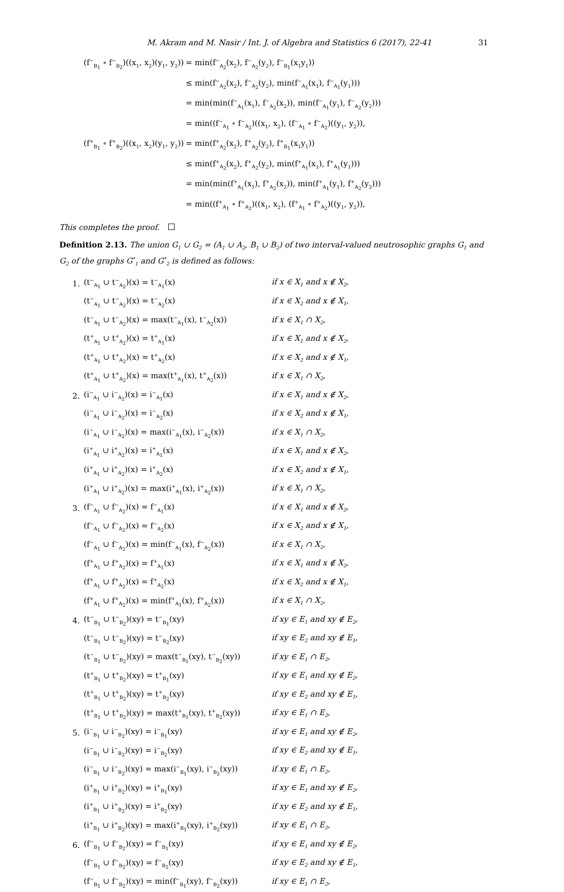M. Akram and M. Nasir / Int. J. of Algebra and Statistics 6 (2017), 22-41 31
| (f<sup>−</sup><sub>B<sub>1</sub></sub> ∘ f<sup>−</sup><sub>B<sub>2</sub></sub>)((x<sub>1</sub>, x<sub>2</sub>)(y<sub>1</sub>, y<sub>2</sub>)) | = min(f<sup>−</sup><sub>A<sub>2</sub></sub>(x<sub>2</sub>), f<sup>−</sup><sub>A<sub>2</sub></sub>(y<sub>2</sub>), f<sup>−</sup><sub>B<sub>1</sub></sub>(x<sub>1</sub>y<sub>1</sub>)) |
| | ≤ min(f<sup>−</sup><sub>A<sub>2</sub></sub>(x<sub>2</sub>), f<sup>−</sup><sub>A<sub>2</sub></sub>(y<sub>2</sub>), min(f<sup>−</sup><sub>A<sub>1</sub></sub>(x<sub>1</sub>), f<sup>−</sup><sub>A<sub>1</sub></sub>(y<sub>1</sub>))) |
| | = min(min(f<sup>−</sup><sub>A<sub>1</sub></sub>(x<sub>1</sub>), f<sup>−</sup><sub>A<sub>2</sub></sub>(x<sub>2</sub>)), min(f<sup>−</sup><sub>A<sub>1</sub></sub>(y<sub>1</sub>), f<sup>−</sup><sub>A<sub>2</sub></sub>(y<sub>2</sub>))) |
| | = min((f<sup>−</sup><sub>A<sub>1</sub></sub> ∘ f<sup>−</sup><sub>A<sub>2</sub></sub>)((x<sub>1</sub>, x<sub>2</sub>), (f<sup>−</sup><sub>A<sub>1</sub></sub> ∘ f<sup>−</sup><sub>A<sub>2</sub></sub>)((y<sub>1</sub>, y<sub>2</sub>)), |
| (f<sup>+</sup><sub>B<sub>1</sub></sub> ∘ f<sup>+</sup><sub>B<sub>2</sub></sub>)((x<sub>1</sub>, x<sub>2</sub>)(y<sub>1</sub>, y<sub>2</sub>)) | = min(f<sup>+</sup><sub>A<sub>2</sub></sub>(x<sub>2</sub>), f<sup>+</sup><sub>A<sub>2</sub></sub>(y<sub>2</sub>), f<sup>+</sup><sub>B<sub>1</sub></sub>(x<sub>1</sub>y<sub>1</sub>)) |
| | ≤ min(f<sup>+</sup><sub>A<sub>2</sub></sub>(x<sub>2</sub>), f<sup>+</sup><sub>A<sub>2</sub></sub>(y<sub>2</sub>), min(f<sup>+</sup><sub>A<sub>1</sub></sub>(x<sub>1</sub>), f<sup>+</sup><sub>A<sub>1</sub></sub>(y<sub>1</sub>))) |
| | = min(min(f<sup>+</sup><sub>A<sub>1</sub></sub>(x<sub>1</sub>), f<sup>+</sup><sub>A<sub>2</sub></sub>(x<sub>2</sub>)), min(f<sup>+</sup><sub>A<sub>1</sub></sub>(y<sub>1</sub>), f<sup>+</sup><sub>A<sub>2</sub></sub>(y<sub>2</sub>))) |
| | = min((f<sup>+</sup><sub>A<sub>1</sub></sub> ∘ f<sup>+</sup><sub>A<sub>2</sub></sub>)((x<sub>1</sub>, x<sub>2</sub>), (f<sup>+</sup><sub>A<sub>1</sub></sub> ∘ f<sup>+</sup><sub>A<sub>2</sub></sub>)((y<sub>1</sub>, y<sub>2</sub>)), |
This completes the proof.
Definition 2.13. The union G<sub>1</sub> ∪ G<sub>2</sub> = (A<sub>1</sub> ∪ A<sub>2</sub>, B<sub>1</sub> ∪ B<sub>2</sub>) of two interval-valued neutrosophic graphs G<sub>1</sub> and G<sub>2</sub> of the graphs G<sup>*</sup><sub>1</sub> and G<sup>*</sup><sub>2</sub> is defined as follows:
| 1. | (t<sup>−</sup><sub>A<sub>1</sub></sub> ∪ t<sup>−</sup><sub>A<sub>2</sub></sub>)(x) = t<sup>−</sup><sub>A<sub>1</sub></sub>(x) | if x ∈ X<sub>1</sub> and x ∉ X<sub>2</sub>, |
| | (t<sup>−</sup><sub>A<sub>1</sub></sub> ∪ t<sup>−</sup><sub>A<sub>2</sub></sub>)(x) = t<sup>−</sup><sub>A<sub>2</sub></sub>(x) | if x ∈ X<sub>2</sub> and x ∉ X<sub>1</sub>, |
| | (t<sup>−</sup><sub>A<sub>1</sub></sub> ∪ t<sup>−</sup><sub>A<sub>2</sub></sub>)(x) = max(t<sup>−</sup><sub>A<sub>1</sub></sub>(x), t<sup>−</sup><sub>A<sub>2</sub></sub>(x)) | if x ∈ X<sub>1</sub> ∩ X<sub>2</sub>, |
| | (t<sup>+</sup><sub>A<sub>1</sub></sub> ∪ t<sup>+</sup><sub>A<sub>2</sub></sub>)(x) = t<sup>+</sup><sub>A<sub>1</sub></sub>(x) | if x ∈ X<sub>1</sub> and x ∉ X<sub>2</sub>, |
| | (t<sup>+</sup><sub>A<sub>1</sub></sub> ∪ t<sup>+</sup><sub>A<sub>2</sub></sub>)(x) = t<sup>+</sup><sub>A<sub>2</sub></sub>(x) | if x ∈ X<sub>2</sub> and x ∉ X<sub>1</sub>, |
| | (t<sup>+</sup><sub>A<sub>1</sub></sub> ∪ t<sup>+</sup><sub>A<sub>2</sub></sub>)(x) = max(t<sup>+</sup><sub>A<sub>1</sub></sub>(x), t<sup>+</sup><sub>A<sub>2</sub></sub>(x)) | if x ∈ X<sub>1</sub> ∩ X<sub>2</sub>, |
| 2. | (i<sup>−</sup><sub>A<sub>1</sub></sub> ∪ i<sup>−</sup><sub>A<sub>2</sub></sub>)(x) = i<sup>−</sup><sub>A<sub>1</sub></sub>(x) | if x ∈ X<sub>1</sub> and x ∉ X<sub>2</sub>, |
| | (i<sup>−</sup><sub>A<sub>1</sub></sub> ∪ i<sup>−</sup><sub>A<sub>2</sub></sub>)(x) = i<sup>−</sup><sub>A<sub>2</sub></sub>(x) | if x ∈ X<sub>2</sub> and x ∉ X<sub>1</sub>, |
| | (i<sup>−</sup><sub>A<sub>1</sub></sub> ∪ i<sup>−</sup><sub>A<sub>2</sub></sub>)(x) = max(i<sup>−</sup><sub>A<sub>1</sub></sub>(x), i<sup>−</sup><sub>A<sub>2</sub></sub>(x)) | if x ∈ X<sub>1</sub> ∩ X<sub>2</sub>, |
| | (i<sup>+</sup><sub>A<sub>1</sub></sub> ∪ i<sup>+</sup><sub>A<sub>2</sub></sub>)(x) = i<sup>+</sup><sub>A<sub>1</sub></sub>(x) | if x ∈ X<sub>1</sub> and x ∉ X<sub>2</sub>, |
| | (i<sup>+</sup><sub>A<sub>1</sub></sub> ∪ i<sup>+</sup><sub>A<sub>2</sub></sub>)(x) = i<sup>+</sup><sub>A<sub>2</sub></sub>(x) | if x ∈ X<sub>2</sub> and x ∉ X<sub>1</sub>, |
| | (i<sup>+</sup><sub>A<sub>1</sub></sub> ∪ i<sup>+</sup><sub>A<sub>2</sub></sub>)(x) = max(i<sup>+</sup><sub>A<sub>1</sub></sub>(x), i<sup>+</sup><sub>A<sub>2</sub></sub>(x)) | if x ∈ X<sub>1</sub> ∩ X<sub>2</sub>, |
| 3. | (f<sup>−</sup><sub>A<sub>1</sub></sub> ∪ f<sup>−</sup><sub>A<sub>2</sub></sub>)(x) = f<sup>−</sup><sub>A<sub>1</sub></sub>(x) | if x ∈ X<sub>1</sub> and x ∉ X<sub>2</sub>, |
| | (f<sup>−</sup><sub>A<sub>1</sub></sub> ∪ f<sup>−</sup><sub>A<sub>2</sub></sub>)(x) = f<sup>−</sup><sub>A<sub>2</sub></sub>(x) | if x ∈ X<sub>2</sub> and x ∉ X<sub>1</sub>, |
| | (f<sup>−</sup><sub>A<sub>1</sub></sub> ∪ f<sup>−</sup><sub>A<sub>2</sub></sub>)(x) = min(f<sup>−</sup><sub>A<sub>1</sub></sub>(x), f<sup>−</sup><sub>A<sub>2</sub></sub>(x)) | if x ∈ X<sub>1</sub> ∩ X<sub>2</sub>, |
| | (f<sup>+</sup><sub>A<sub>1</sub></sub> ∪ f<sup>+</sup><sub>A<sub>2</sub></sub>)(x) = f<sup>+</sup><sub>A<sub>1</sub></sub>(x) | if x ∈ X<sub>1</sub> and x ∉ X<sub>2</sub>, |
| | (f<sup>+</sup><sub>A<sub>1</sub></sub> ∪ f<sup>+</sup><sub>A<sub>2</sub></sub>)(x) = f<sup>+</sup><sub>A<sub>2</sub></sub>(x) | if x ∈ X<sub>2</sub> and x ∉ X<sub>1</sub>, |
| | (f<sup>+</sup><sub>A<sub>1</sub></sub> ∪ f<sup>+</sup><sub>A<sub>2</sub></sub>)(x) = min(f<sup>+</sup><sub>A<sub>1</sub></sub>(x), f<sup>+</sup><sub>A<sub>2</sub></sub>(x)) | if x ∈ X<sub>1</sub> ∩ X<sub>2</sub>, |
| 4. | (t<sup>−</sup><sub>B<sub>1</sub></sub> ∪ t<sup>−</sup><sub>B<sub>2</sub></sub>)(xy) = t<sup>−</sup><sub>B<sub>1</sub></sub>(xy) | if xy ∈ E<sub>1</sub> and xy ∉ E<sub>2</sub>, |
| | (t<sup>−</sup><sub>B<sub>1</sub></sub> ∪ t<sup>−</sup><sub>B<sub>2</sub></sub>)(xy) = t<sup>−</sup><sub>B<sub>2</sub></sub>(xy) | if xy ∈ E<sub>2</sub> and xy ∉ E<sub>1</sub>, |
| | (t<sup>−</sup><sub>B<sub>1</sub></sub> ∪ t<sup>−</sup><sub>B<sub>2</sub></sub>)(xy) = max(t<sup>−</sup><sub>B<sub>1</sub></sub>(xy), t<sup>−</sup><sub>B<sub>2</sub></sub>(xy)) | if xy ∈ E<sub>1</sub> ∩ E<sub>2</sub>, |
| | (t<sup>+</sup><sub>B<sub>1</sub></sub> ∪ t<sup>+</sup><sub>B<sub>2</sub></sub>)(xy) = t<sup>+</sup><sub>B<sub>1</sub></sub>(xy) | if xy ∈ E<sub>1</sub> and xy ∉ E<sub>2</sub>, |
| | (t<sup>+</sup><sub>B<sub>1</sub></sub> ∪ t<sup>+</sup><sub>B<sub>2</sub></sub>)(xy) = t<sup>+</sup><sub>B<sub>2</sub></sub>(xy) | if xy ∈ E<sub>2</sub> and xy ∉ E<sub>1</sub>, |
| | (t<sup>+</sup><sub>B<sub>1</sub></sub> ∪ t<sup>+</sup><sub>B<sub>2</sub></sub>)(xy) = max(t<sup>+</sup><sub>B<sub>1</sub></sub>(xy), t<sup>+</sup><sub>B<sub>2</sub></sub>(xy)) | if xy ∈ E<sub>1</sub> ∩ E<sub>2</sub>, |
| 5. | (i<sup>−</sup><sub>B<sub>1</sub></sub> ∪ i<sup>−</sup><sub>B<sub>2</sub></sub>)(xy) = i<sup>−</sup><sub>B<sub>1</sub></sub>(xy) | if xy ∈ E<sub>1</sub> and xy ∉ E<sub>2</sub>, |
| | (i<sup>−</sup><sub>B<sub>1</sub></sub> ∪ i<sup>−</sup><sub>B<sub>2</sub></sub>)(xy) = i<sup>−</sup><sub>B<sub>2</sub></sub>(xy) | if xy ∈ E<sub>2</sub> and xy ∉ E<sub>1</sub>, |
| | (i<sup>−</sup><sub>B<sub>1</sub></sub> ∪ i<sup>−</sup><sub>B<sub>2</sub></sub>)(xy) = max(i<sup>−</sup><sub>B<sub>1</sub></sub>(xy), i<sup>−</sup><sub>B<sub>2</sub></sub>(xy)) | if xy ∈ E<sub>1</sub> ∩ E<sub>2</sub>, |
| | (i<sup>+</sup><sub>B<sub>1</sub></sub> ∪ i<sup>+</sup><sub>B<sub>2</sub></sub>)(xy) = i<sup>+</sup><sub>B<sub>1</sub></sub>(xy) | if xy ∈ E<sub>1</sub> and xy ∉ E<sub>2</sub>, |
| | (i<sup>+</sup><sub>B<sub>1</sub></sub> ∪ i<sup>+</sup><sub>B<sub>2</sub></sub>)(xy) = i<sup>+</sup><sub>B<sub>2</sub></sub>(xy) | if xy ∈ E<sub>2</sub> and xy ∉ E<sub>1</sub>, |
| | (i<sup>+</sup><sub>B<sub>1</sub></sub> ∪ i<sup>+</sup><sub>B<sub>2</sub></sub>)(xy) = max(i<sup>+</sup><sub>B<sub>1</sub></sub>(xy), i<sup>+</sup><sub>B<sub>2</sub></sub>(xy)) | if xy ∈ E<sub>1</sub> ∩ E<sub>2</sub>, |
| 6. | (f<sup>−</sup><sub>B<sub>1</sub></sub> ∪ f<sup>−</sup><sub>B<sub>2</sub></sub>)(xy) = f<sup>−</sup><sub>B<sub>1</sub></sub>(xy) | if xy ∈ E<sub>1</sub> and xy ∉ E<sub>2</sub>, |
| | (f<sup>−</sup><sub>B<sub>1</sub></sub> ∪ f<sup>−</sup><sub>B<sub>2</sub></sub>)(xy) = f<sup>−</sup><sub>B<sub>2</sub></sub>(xy) | if xy ∈ E<sub>2</sub> and xy ∉ E<sub>1</sub>, |
| | (f<sup>−</sup><sub>B<sub>1</sub></sub> ∪ f<sup>−</sup><sub>B<sub>2</sub></sub>)(xy) = min(f<sup>−</sup><sub>B<sub>1</sub></sub>(xy), f<sup>−</sup><sub>B<sub>2</sub></sub>(xy)) | if xy ∈ E<sub>1</sub> ∩ E<sub>2</sub>, |